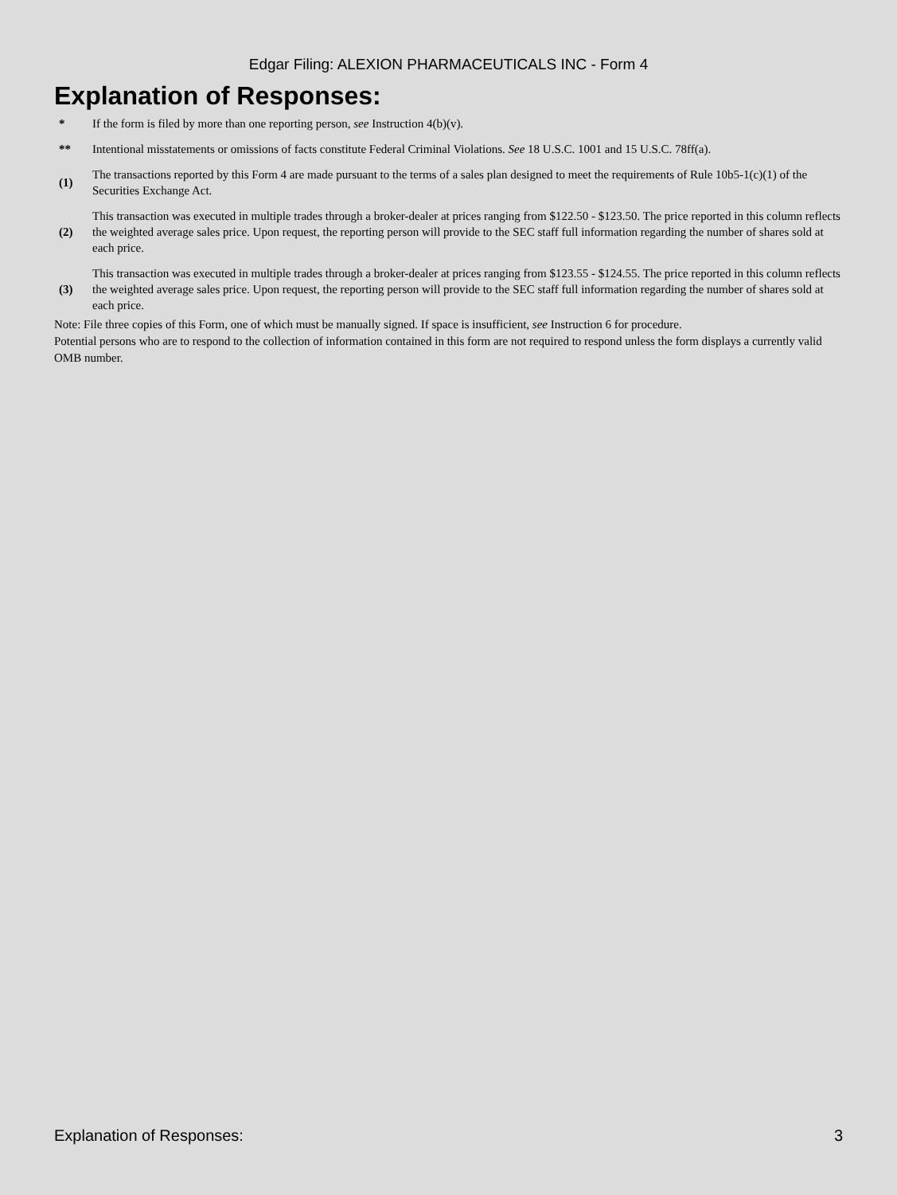Edgar Filing: ALEXION PHARMACEUTICALS INC - Form 4
Explanation of Responses:
| * | If the form is filed by more than one reporting person, see Instruction 4(b)(v). |
| ** | Intentional misstatements or omissions of facts constitute Federal Criminal Violations. See 18 U.S.C. 1001 and 15 U.S.C. 78ff(a). |
| (1) | The transactions reported by this Form 4 are made pursuant to the terms of a sales plan designed to meet the requirements of Rule 10b5-1(c)(1) of the Securities Exchange Act. |
| (2) | This transaction was executed in multiple trades through a broker-dealer at prices ranging from $122.50 - $123.50. The price reported in this column reflects the weighted average sales price. Upon request, the reporting person will provide to the SEC staff full information regarding the number of shares sold at each price. |
| (3) | This transaction was executed in multiple trades through a broker-dealer at prices ranging from $123.55 - $124.55. The price reported in this column reflects the weighted average sales price. Upon request, the reporting person will provide to the SEC staff full information regarding the number of shares sold at each price. |
Note: File three copies of this Form, one of which must be manually signed. If space is insufficient, see Instruction 6 for procedure.
Potential persons who are to respond to the collection of information contained in this form are not required to respond unless the form displays a currently valid OMB number.
Explanation of Responses: 3